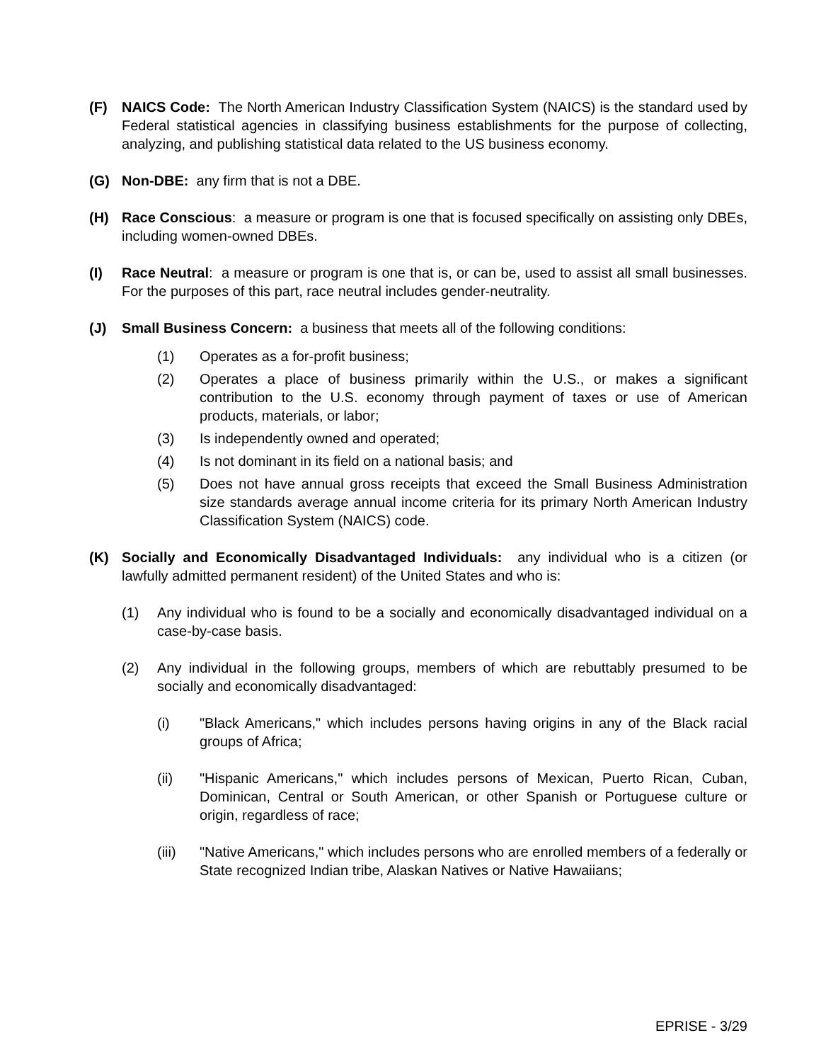(F) NAICS Code: The North American Industry Classification System (NAICS) is the standard used by Federal statistical agencies in classifying business establishments for the purpose of collecting, analyzing, and publishing statistical data related to the US business economy.
(G) Non-DBE: any firm that is not a DBE.
(H) Race Conscious: a measure or program is one that is focused specifically on assisting only DBEs, including women-owned DBEs.
(I) Race Neutral: a measure or program is one that is, or can be, used to assist all small businesses. For the purposes of this part, race neutral includes gender-neutrality.
(J) Small Business Concern: a business that meets all of the following conditions:
(1) Operates as a for-profit business;
(2) Operates a place of business primarily within the U.S., or makes a significant contribution to the U.S. economy through payment of taxes or use of American products, materials, or labor;
(3) Is independently owned and operated;
(4) Is not dominant in its field on a national basis; and
(5) Does not have annual gross receipts that exceed the Small Business Administration size standards average annual income criteria for its primary North American Industry Classification System (NAICS) code.
(K) Socially and Economically Disadvantaged Individuals: any individual who is a citizen (or lawfully admitted permanent resident) of the United States and who is:
(1) Any individual who is found to be a socially and economically disadvantaged individual on a case-by-case basis.
(2) Any individual in the following groups, members of which are rebuttably presumed to be socially and economically disadvantaged:
(i) "Black Americans," which includes persons having origins in any of the Black racial groups of Africa;
(ii) "Hispanic Americans," which includes persons of Mexican, Puerto Rican, Cuban, Dominican, Central or South American, or other Spanish or Portuguese culture or origin, regardless of race;
(iii) "Native Americans," which includes persons who are enrolled members of a federally or State recognized Indian tribe, Alaskan Natives or Native Hawaiians;
EPRISE - 3/29